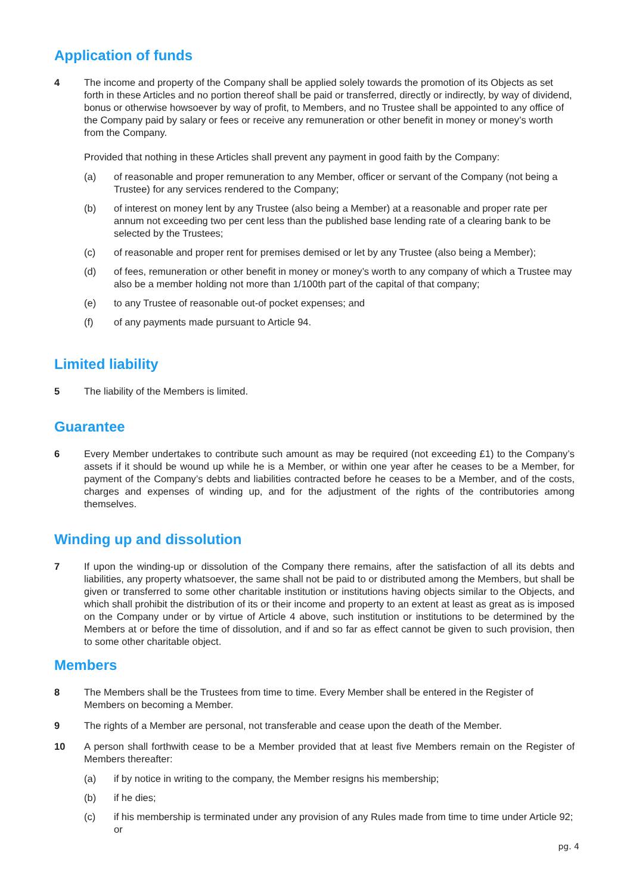Application of funds
4 The income and property of the Company shall be applied solely towards the promotion of its Objects as set forth in these Articles and no portion thereof shall be paid or transferred, directly or indirectly, by way of dividend, bonus or otherwise howsoever by way of profit, to Members, and no Trustee shall be appointed to any office of the Company paid by salary or fees or receive any remuneration or other benefit in money or money’s worth from the Company.
Provided that nothing in these Articles shall prevent any payment in good faith by the Company:
(a) of reasonable and proper remuneration to any Member, officer or servant of the Company (not being a Trustee) for any services rendered to the Company;
(b) of interest on money lent by any Trustee (also being a Member) at a reasonable and proper rate per annum not exceeding two per cent less than the published base lending rate of a clearing bank to be selected by the Trustees;
(c) of reasonable and proper rent for premises demised or let by any Trustee (also being a Member);
(d) of fees, remuneration or other benefit in money or money’s worth to any company of which a Trustee may also be a member holding not more than 1/100th part of the capital of that company;
(e) to any Trustee of reasonable out-of pocket expenses; and
(f) of any payments made pursuant to Article 94.
Limited liability
5 The liability of the Members is limited.
Guarantee
6 Every Member undertakes to contribute such amount as may be required (not exceeding £1) to the Company’s assets if it should be wound up while he is a Member, or within one year after he ceases to be a Member, for payment of the Company’s debts and liabilities contracted before he ceases to be a Member, and of the costs, charges and expenses of winding up, and for the adjustment of the rights of the contributories among themselves.
Winding up and dissolution
7 If upon the winding-up or dissolution of the Company there remains, after the satisfaction of all its debts and liabilities, any property whatsoever, the same shall not be paid to or distributed among the Members, but shall be given or transferred to some other charitable institution or institutions having objects similar to the Objects, and which shall prohibit the distribution of its or their income and property to an extent at least as great as is imposed on the Company under or by virtue of Article 4 above, such institution or institutions to be determined by the Members at or before the time of dissolution, and if and so far as effect cannot be given to such provision, then to some other charitable object.
Members
8 The Members shall be the Trustees from time to time. Every Member shall be entered in the Register of Members on becoming a Member.
9 The rights of a Member are personal, not transferable and cease upon the death of the Member.
10 A person shall forthwith cease to be a Member provided that at least five Members remain on the Register of Members thereafter:
(a) if by notice in writing to the company, the Member resigns his membership;
(b) if he dies;
(c) if his membership is terminated under any provision of any Rules made from time to time under Article 92; or
pg. 4